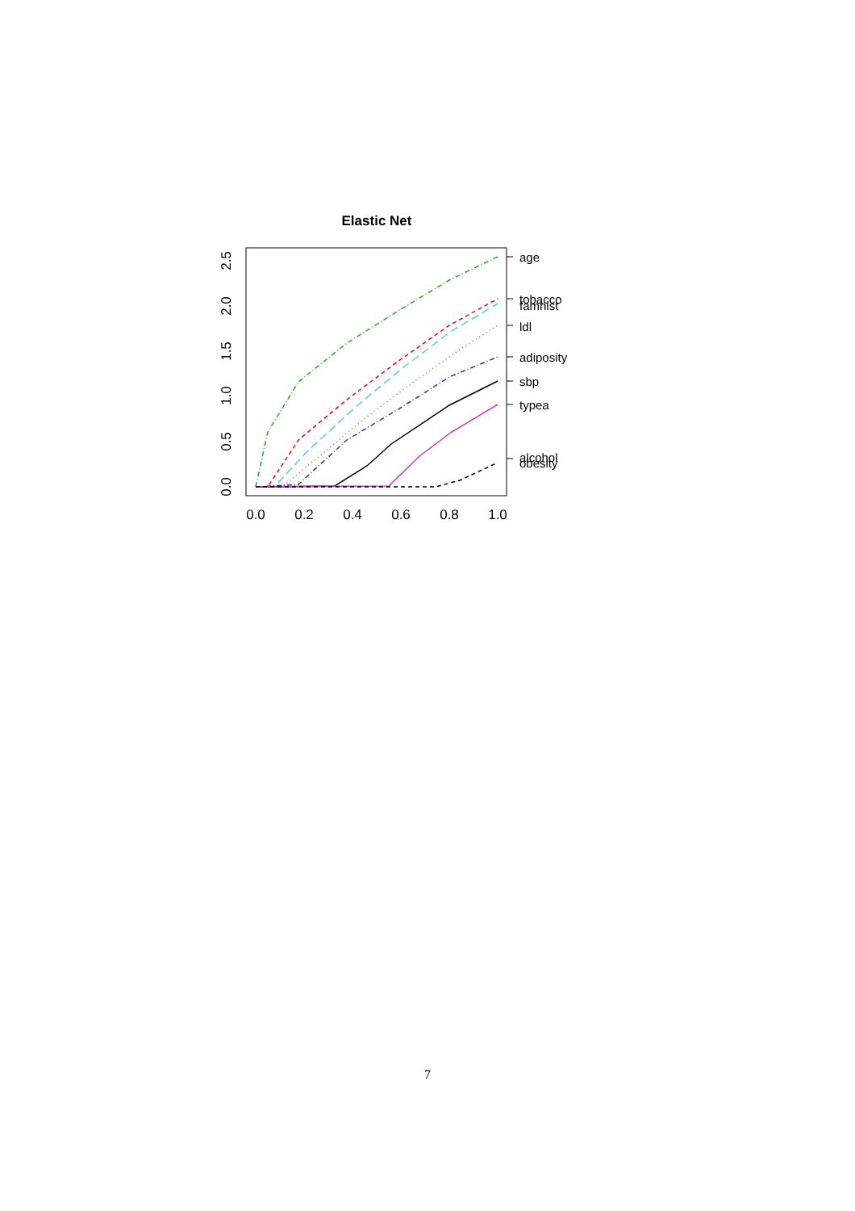Elastic Net
0.0
0.2
0.4
0.6
0.8
1.0
0.0
0.5
1.0
1.5
2.0
2.5
age
tobacco
famhist
ldl
adiposity
sbp
typea
alcohol
obesity
7